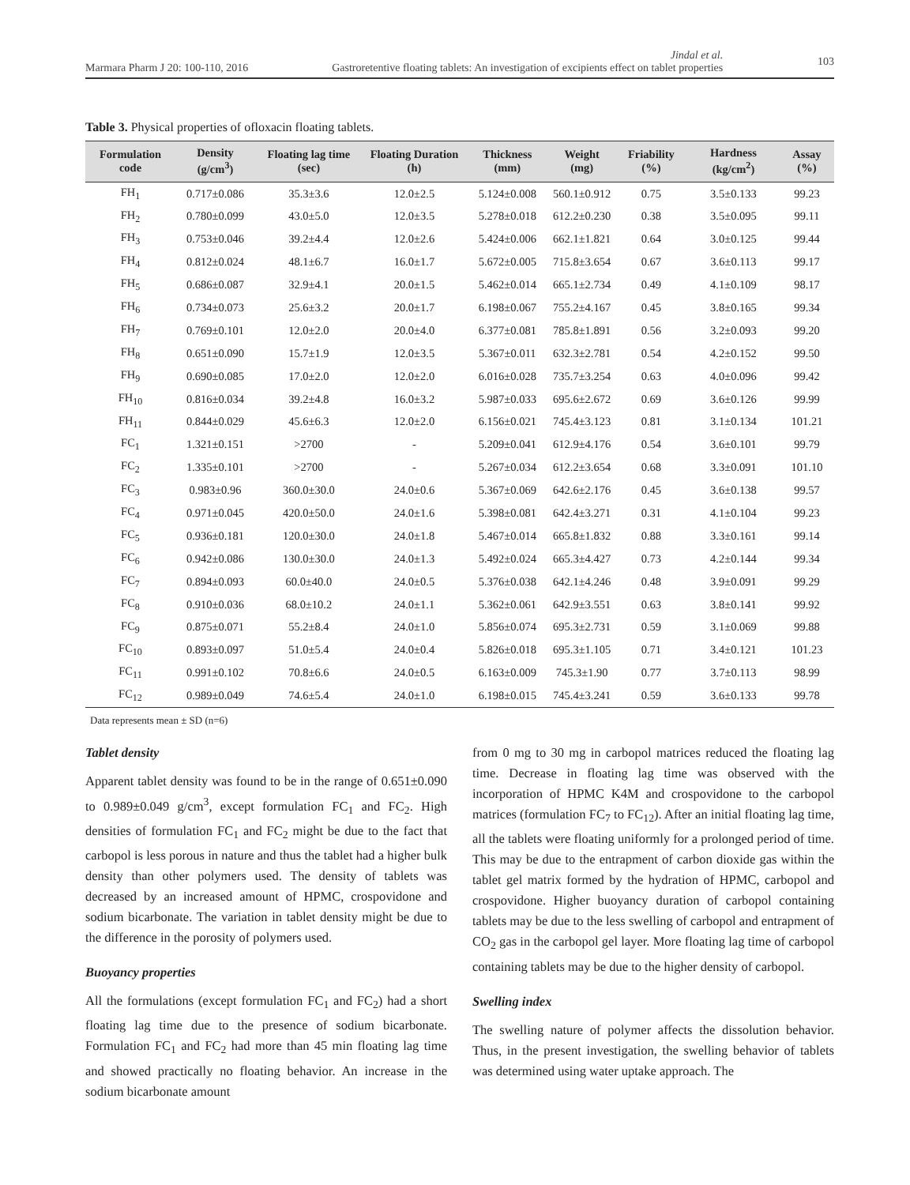Marmara Pharm J 20: 100-110, 2016 Jindal et al.
Gastroretentive floating tablets: An investigation of excipients effect on tablet properties 103
Table 3. Physical properties of ofloxacin floating tablets.
| Formulation code | Density (g/cm<sup>3</sup>) | Floating lag time (sec) | Floating Duration (h) | Thickness (mm) | Weight (mg) | Friability (%) | Hardness (kg/cm<sup>2</sup>) | Assay (%) |
| --- | --- | --- | --- | --- | --- | --- | --- | --- |
| FH<sub>1</sub> | 0.717±0.086 | 35.3±3.6 | 12.0±2.5 | 5.124±0.008 | 560.1±0.912 | 0.75 | 3.5±0.133 | 99.23 |
| FH<sub>2</sub> | 0.780±0.099 | 43.0±5.0 | 12.0±3.5 | 5.278±0.018 | 612.2±0.230 | 0.38 | 3.5±0.095 | 99.11 |
| FH<sub>3</sub> | 0.753±0.046 | 39.2±4.4 | 12.0±2.6 | 5.424±0.006 | 662.1±1.821 | 0.64 | 3.0±0.125 | 99.44 |
| FH<sub>4</sub> | 0.812±0.024 | 48.1±6.7 | 16.0±1.7 | 5.672±0.005 | 715.8±3.654 | 0.67 | 3.6±0.113 | 99.17 |
| FH<sub>5</sub> | 0.686±0.087 | 32.9±4.1 | 20.0±1.5 | 5.462±0.014 | 665.1±2.734 | 0.49 | 4.1±0.109 | 98.17 |
| FH<sub>6</sub> | 0.734±0.073 | 25.6±3.2 | 20.0±1.7 | 6.198±0.067 | 755.2±4.167 | 0.45 | 3.8±0.165 | 99.34 |
| FH<sub>7</sub> | 0.769±0.101 | 12.0±2.0 | 20.0±4.0 | 6.377±0.081 | 785.8±1.891 | 0.56 | 3.2±0.093 | 99.20 |
| FH<sub>8</sub> | 0.651±0.090 | 15.7±1.9 | 12.0±3.5 | 5.367±0.011 | 632.3±2.781 | 0.54 | 4.2±0.152 | 99.50 |
| FH<sub>9</sub> | 0.690±0.085 | 17.0±2.0 | 12.0±2.0 | 6.016±0.028 | 735.7±3.254 | 0.63 | 4.0±0.096 | 99.42 |
| FH<sub>10</sub> | 0.816±0.034 | 39.2±4.8 | 16.0±3.2 | 5.987±0.033 | 695.6±2.672 | 0.69 | 3.6±0.126 | 99.99 |
| FH<sub>11</sub> | 0.844±0.029 | 45.6±6.3 | 12.0±2.0 | 6.156±0.021 | 745.4±3.123 | 0.81 | 3.1±0.134 | 101.21 |
| FC<sub>1</sub> | 1.321±0.151 | >2700 | - | 5.209±0.041 | 612.9±4.176 | 0.54 | 3.6±0.101 | 99.79 |
| FC<sub>2</sub> | 1.335±0.101 | >2700 | - | 5.267±0.034 | 612.2±3.654 | 0.68 | 3.3±0.091 | 101.10 |
| FC<sub>3</sub> | 0.983±0.96 | 360.0±30.0 | 24.0±0.6 | 5.367±0.069 | 642.6±2.176 | 0.45 | 3.6±0.138 | 99.57 |
| FC<sub>4</sub> | 0.971±0.045 | 420.0±50.0 | 24.0±1.6 | 5.398±0.081 | 642.4±3.271 | 0.31 | 4.1±0.104 | 99.23 |
| FC<sub>5</sub> | 0.936±0.181 | 120.0±30.0 | 24.0±1.8 | 5.467±0.014 | 665.8±1.832 | 0.88 | 3.3±0.161 | 99.14 |
| FC<sub>6</sub> | 0.942±0.086 | 130.0±30.0 | 24.0±1.3 | 5.492±0.024 | 665.3±4.427 | 0.73 | 4.2±0.144 | 99.34 |
| FC<sub>7</sub> | 0.894±0.093 | 60.0±40.0 | 24.0±0.5 | 5.376±0.038 | 642.1±4.246 | 0.48 | 3.9±0.091 | 99.29 |
| FC<sub>8</sub> | 0.910±0.036 | 68.0±10.2 | 24.0±1.1 | 5.362±0.061 | 642.9±3.551 | 0.63 | 3.8±0.141 | 99.92 |
| FC<sub>9</sub> | 0.875±0.071 | 55.2±8.4 | 24.0±1.0 | 5.856±0.074 | 695.3±2.731 | 0.59 | 3.1±0.069 | 99.88 |
| FC<sub>10</sub> | 0.893±0.097 | 51.0±5.4 | 24.0±0.4 | 5.826±0.018 | 695.3±1.105 | 0.71 | 3.4±0.121 | 101.23 |
| FC<sub>11</sub> | 0.991±0.102 | 70.8±6.6 | 24.0±0.5 | 6.163±0.009 | 745.3±1.90 | 0.77 | 3.7±0.113 | 98.99 |
| FC<sub>12</sub> | 0.989±0.049 | 74.6±5.4 | 24.0±1.0 | 6.198±0.015 | 745.4±3.241 | 0.59 | 3.6±0.133 | 99.78 |
Data represents mean ± SD (n=6)
Tablet density
Apparent tablet density was found to be in the range of 0.651±0.090 to 0.989±0.049 g/cm<sup>3</sup>, except formulation FC<sub>1</sub> and FC<sub>2</sub>. High densities of formulation FC<sub>1</sub> and FC<sub>2</sub> might be due to the fact that carbopol is less porous in nature and thus the tablet had a higher bulk density than other polymers used. The density of tablets was decreased by an increased amount of HPMC, crospovidone and sodium bicarbonate. The variation in tablet density might be due to the difference in the porosity of polymers used.
Buoyancy properties
All the formulations (except formulation FC<sub>1</sub> and FC<sub>2</sub>) had a short floating lag time due to the presence of sodium bicarbonate. Formulation FC<sub>1</sub> and FC<sub>2</sub> had more than 45 min floating lag time and showed practically no floating behavior. An increase in the sodium bicarbonate amount
from 0 mg to 30 mg in carbopol matrices reduced the floating lag time. Decrease in floating lag time was observed with the incorporation of HPMC K4M and crospovidone to the carbopol matrices (formulation FC<sub>7</sub> to FC<sub>12</sub>). After an initial floating lag time, all the tablets were floating uniformly for a prolonged period of time. This may be due to the entrapment of carbon dioxide gas within the tablet gel matrix formed by the hydration of HPMC, carbopol and crospovidone. Higher buoyancy duration of carbopol containing tablets may be due to the less swelling of carbopol and entrapment of CO<sub>2</sub> gas in the carbopol gel layer. More floating lag time of carbopol containing tablets may be due to the higher density of carbopol.
Swelling index
The swelling nature of polymer affects the dissolution behavior. Thus, in the present investigation, the swelling behavior of tablets was determined using water uptake approach. The